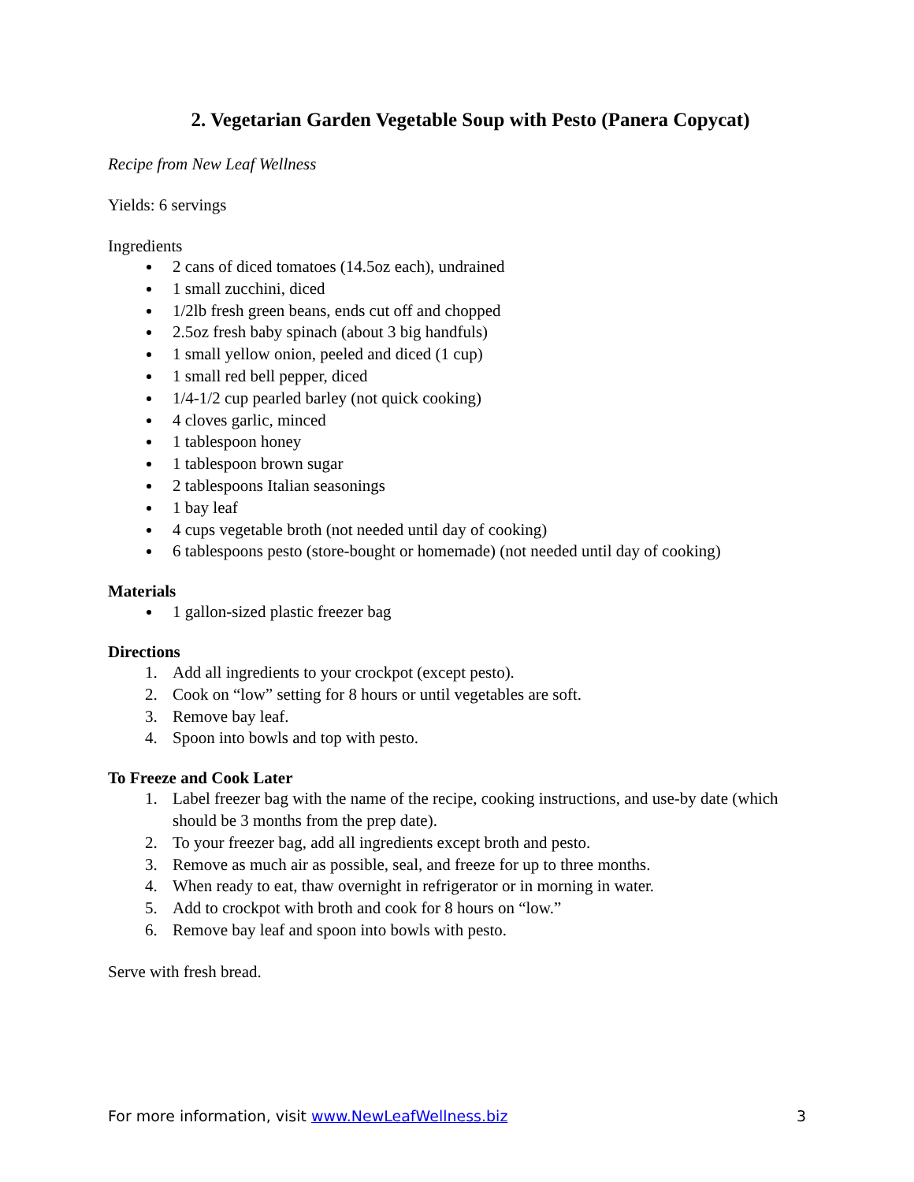2. Vegetarian Garden Vegetable Soup with Pesto (Panera Copycat)
Recipe from New Leaf Wellness
Yields: 6 servings
Ingredients
2 cans of diced tomatoes (14.5oz each), undrained
1 small zucchini, diced
1/2lb fresh green beans, ends cut off and chopped
2.5oz fresh baby spinach (about 3 big handfuls)
1 small yellow onion, peeled and diced (1 cup)
1 small red bell pepper, diced
1/4-1/2 cup pearled barley (not quick cooking)
4 cloves garlic, minced
1 tablespoon honey
1 tablespoon brown sugar
2 tablespoons Italian seasonings
1 bay leaf
4 cups vegetable broth (not needed until day of cooking)
6 tablespoons pesto (store-bought or homemade) (not needed until day of cooking)
Materials
1 gallon-sized plastic freezer bag
Directions
1. Add all ingredients to your crockpot (except pesto).
2. Cook on “low” setting for 8 hours or until vegetables are soft.
3. Remove bay leaf.
4. Spoon into bowls and top with pesto.
To Freeze and Cook Later
1. Label freezer bag with the name of the recipe, cooking instructions, and use-by date (which should be 3 months from the prep date).
2. To your freezer bag, add all ingredients except broth and pesto.
3. Remove as much air as possible, seal, and freeze for up to three months.
4. When ready to eat, thaw overnight in refrigerator or in morning in water.
5. Add to crockpot with broth and cook for 8 hours on “low.”
6. Remove bay leaf and spoon into bowls with pesto.
Serve with fresh bread.
For more information, visit www.NewLeafWellness.biz 3